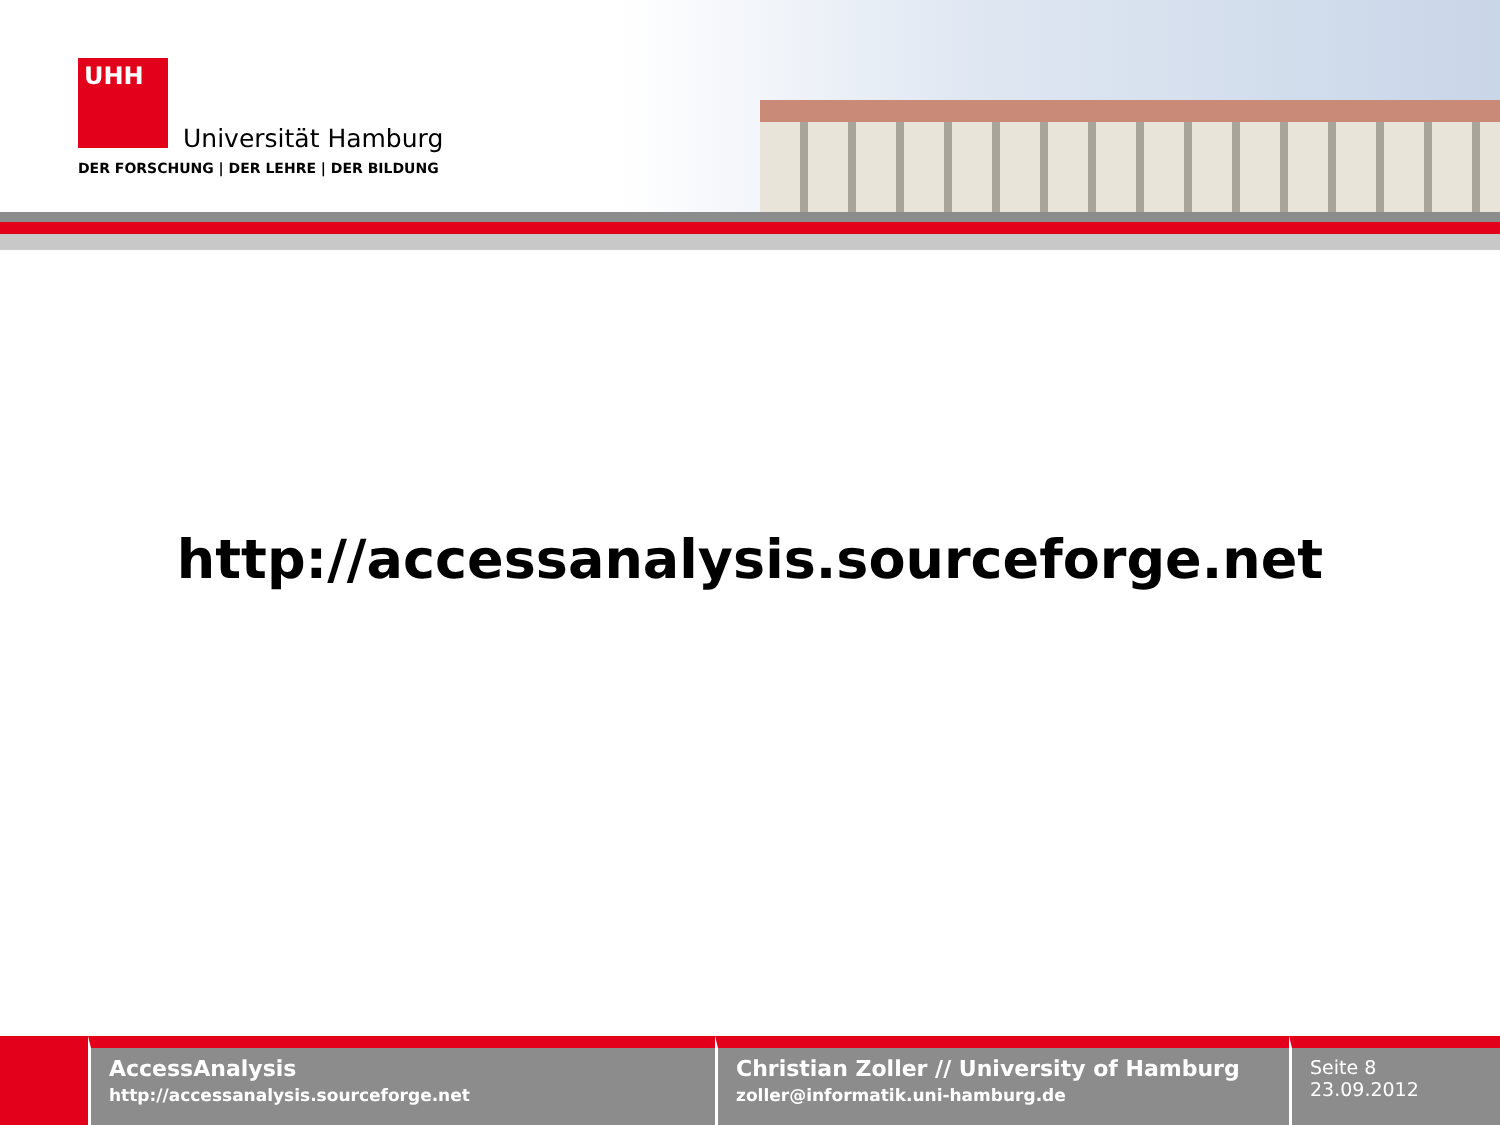UHH
Universität Hamburg
DER FORSCHUNG | DER LEHRE | DER BILDUNG
http://accessanalysis.sourceforge.net
AccessAnalysis
http://accessanalysis.sourceforge.net
Christian Zoller // University of Hamburg
zoller@informatik.uni-hamburg.de
Seite 8
23.09.2012